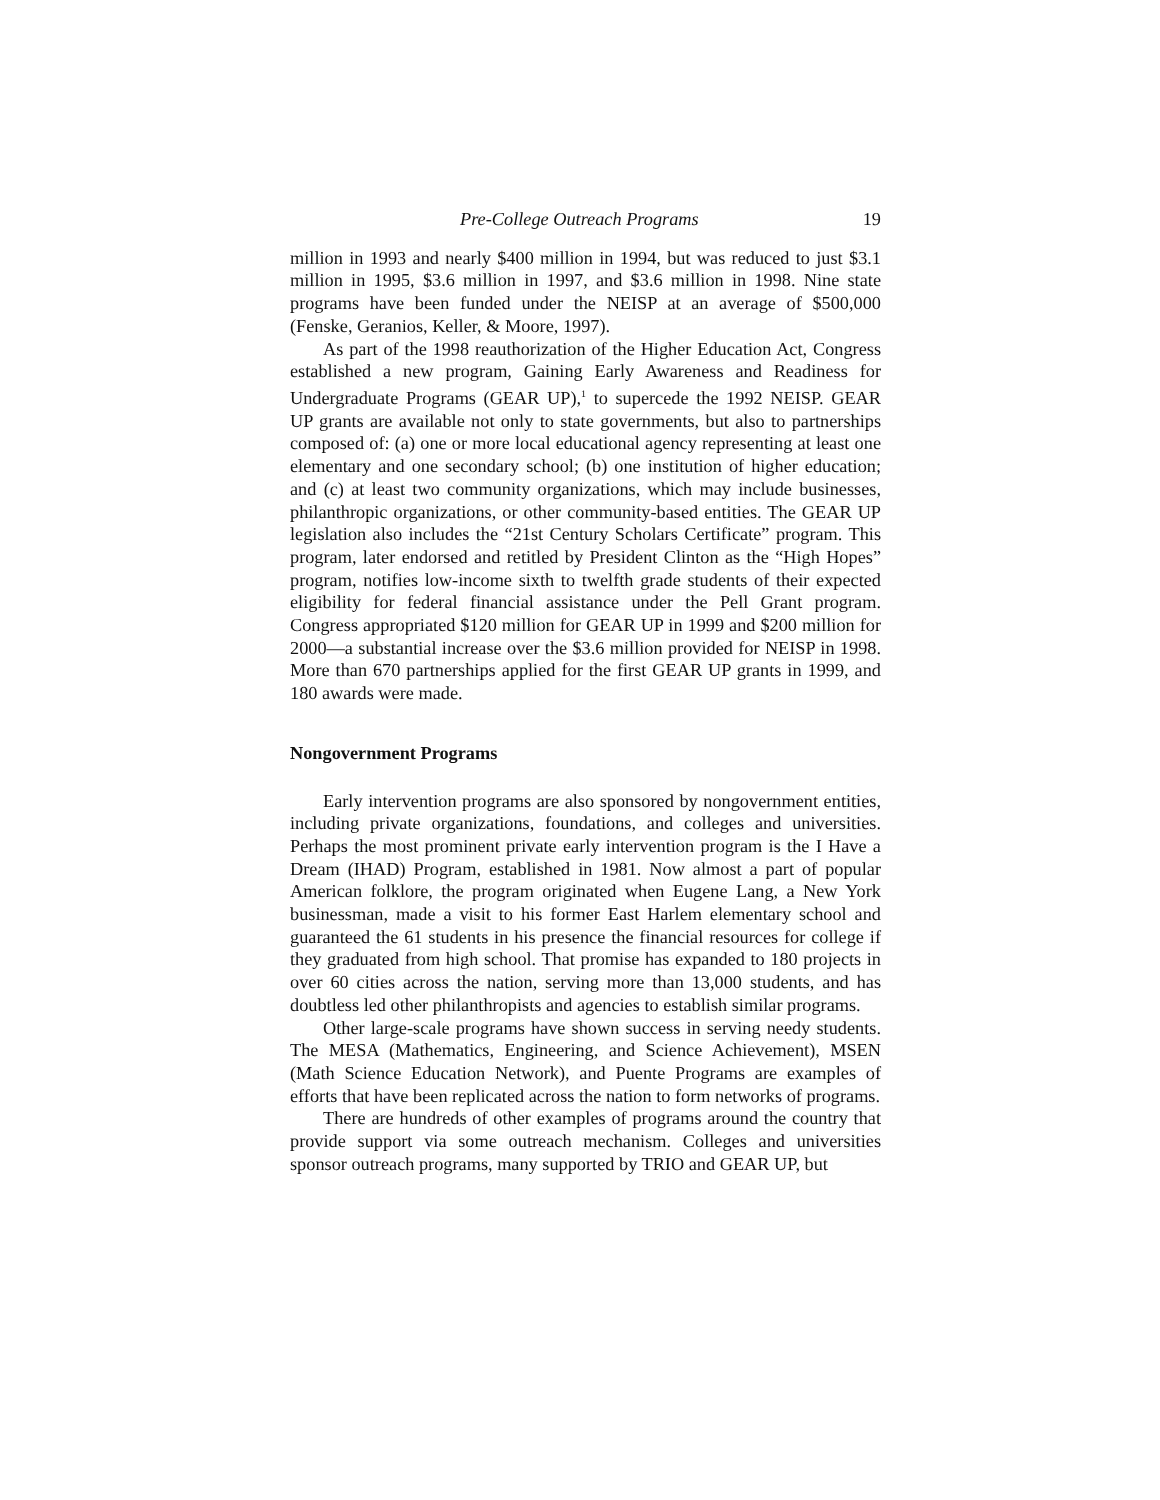Pre-College Outreach Programs 19
million in 1993 and nearly $400 million in 1994, but was reduced to just $3.1 million in 1995, $3.6 million in 1997, and $3.6 million in 1998. Nine state programs have been funded under the NEISP at an average of $500,000 (Fenske, Geranios, Keller, & Moore, 1997).
As part of the 1998 reauthorization of the Higher Education Act, Congress established a new program, Gaining Early Awareness and Readiness for Undergraduate Programs (GEAR UP),<sup>1</sup> to supercede the 1992 NEISP. GEAR UP grants are available not only to state governments, but also to partnerships composed of: (a) one or more local educational agency representing at least one elementary and one secondary school; (b) one institution of higher education; and (c) at least two community organizations, which may include businesses, philanthropic organizations, or other community-based entities. The GEAR UP legislation also includes the “21st Century Scholars Certificate” program. This program, later endorsed and retitled by President Clinton as the “High Hopes” program, notifies low-income sixth to twelfth grade students of their expected eligibility for federal financial assistance under the Pell Grant program. Congress appropriated $120 million for GEAR UP in 1999 and $200 million for 2000—a substantial increase over the $3.6 million provided for NEISP in 1998. More than 670 partnerships applied for the first GEAR UP grants in 1999, and 180 awards were made.
Nongovernment Programs
Early intervention programs are also sponsored by nongovernment entities, including private organizations, foundations, and colleges and universities. Perhaps the most prominent private early intervention program is the I Have a Dream (IHAD) Program, established in 1981. Now almost a part of popular American folklore, the program originated when Eugene Lang, a New York businessman, made a visit to his former East Harlem elementary school and guaranteed the 61 students in his presence the financial resources for college if they graduated from high school. That promise has expanded to 180 projects in over 60 cities across the nation, serving more than 13,000 students, and has doubtless led other philanthropists and agencies to establish similar programs.
Other large-scale programs have shown success in serving needy students. The MESA (Mathematics, Engineering, and Science Achievement), MSEN (Math Science Education Network), and Puente Programs are examples of efforts that have been replicated across the nation to form networks of programs.
There are hundreds of other examples of programs around the country that provide support via some outreach mechanism. Colleges and universities sponsor outreach programs, many supported by TRIO and GEAR UP, but